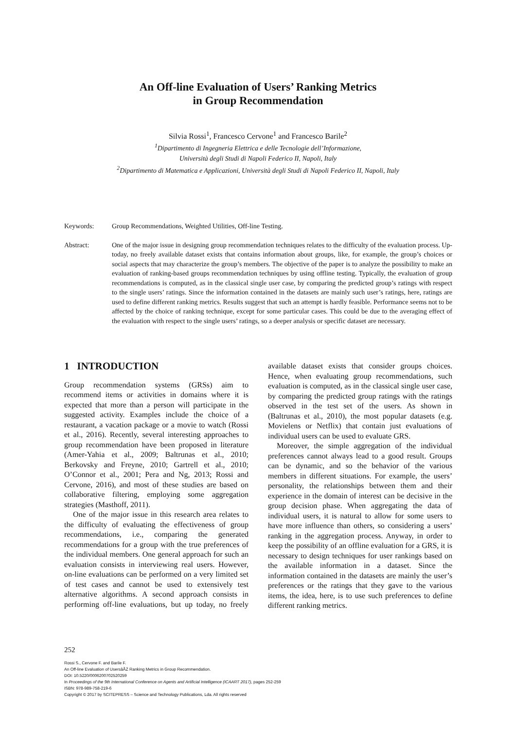An Off-line Evaluation of Users’ Ranking Metrics
in Group Recommendation
Silvia Rossi<sup>1</sup>, Francesco Cervone<sup>1</sup> and Francesco Barile<sup>2</sup>
<sup>1</sup> Dipartimento di Ingegneria Elettrica e delle Tecnologie dell’Informazione,
Università degli Studi di Napoli Federico II, Napoli, Italy
<sup>2</sup> Dipartimento di Matematica e Applicazioni, Università degli Studi di Napoli Federico II, Napoli, Italy
Keywords: Group Recommendations, Weighted Utilities, Off-line Testing.
Abstract: One of the major issue in designing group recommendation techniques relates to the difficulty of the evaluation process. Up-today, no freely available dataset exists that contains information about groups, like, for example, the group’s choices or social aspects that may characterize the group’s members. The objective of the paper is to analyze the possibility to make an evaluation of ranking-based groups recommendation techniques by using offline testing. Typically, the evaluation of group recommendations is computed, as in the classical single user case, by comparing the predicted group’s ratings with respect to the single users’ ratings. Since the information contained in the datasets are mainly such user’s ratings, here, ratings are used to define different ranking metrics. Results suggest that such an attempt is hardly feasible. Performance seems not to be affected by the choice of ranking technique, except for some particular cases. This could be due to the averaging effect of the evaluation with respect to the single users’ ratings, so a deeper analysis or specific dataset are necessary.
1 INTRODUCTION
Group recommendation systems (GRSs) aim to recommend items or activities in domains where it is expected that more than a person will participate in the suggested activity. Examples include the choice of a restaurant, a vacation package or a movie to watch (Rossi et al., 2016). Recently, several interesting approaches to group recommendation have been proposed in literature (Amer-Yahia et al., 2009; Baltrunas et al., 2010; Berkovsky and Freyne, 2010; Gartrell et al., 2010; O’Connor et al., 2001; Pera and Ng, 2013; Rossi and Cervone, 2016), and most of these studies are based on collaborative filtering, employing some aggregation strategies (Masthoff, 2011).
One of the major issue in this research area relates to the difficulty of evaluating the effectiveness of group recommendations, i.e., comparing the generated recommendations for a group with the true preferences of the individual members. One general approach for such an evaluation consists in interviewing real users. However, on-line evaluations can be performed on a very limited set of test cases and cannot be used to extensively test alternative algorithms. A second approach consists in performing off-line evaluations, but up today, no freely available dataset exists that consider groups choices. Hence, when evaluating group recommendations, such evaluation is computed, as in the classical single user case, by comparing the predicted group ratings with the ratings observed in the test set of the users. As shown in (Baltrunas et al., 2010), the most popular datasets (e.g. Movielens or Netflix) that contain just evaluations of individual users can be used to evaluate GRS.
Moreover, the simple aggregation of the individual preferences cannot always lead to a good result. Groups can be dynamic, and so the behavior of the various members in different situations. For example, the users’ personality, the relationships between them and their experience in the domain of interest can be decisive in the group decision phase. When aggregating the data of individual users, it is natural to allow for some users to have more influence than others, so considering a users’ ranking in the aggregation process. Anyway, in order to keep the possibility of an offline evaluation for a GRS, it is necessary to design techniques for user rankings based on the available information in a dataset. Since the information contained in the datasets are mainly the user’s preferences or the ratings that they gave to the various items, the idea, here, is to use such preferences to define different ranking metrics.
252
Rossi S., Cervone F. and Barile F.
An Off-line Evaluation of UsersâĂŹ Ranking Metrics in Group Recommendation.
DOI: 10.5220/0006200702520259
In Proceedings of the 9th International Conference on Agents and Artificial Intelligence (ICAART 2017), pages 252-259
ISBN: 978-989-758-219-6
Copyright © 2017 by SCITEPRESS – Science and Technology Publications, Lda. All rights reserved